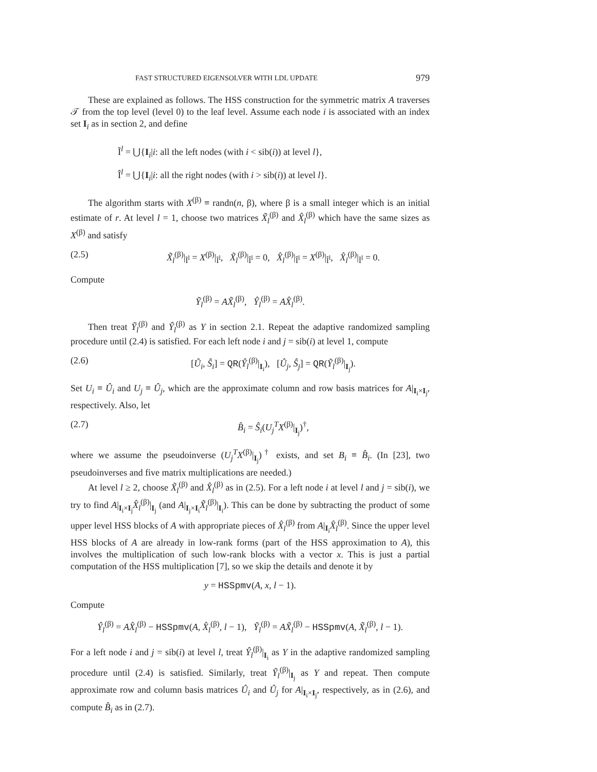FAST STRUCTURED EIGENSOLVER WITH LDL UPDATE 979
These are explained as follows. The HSS construction for the symmetric matrix A traverses 𝒯 from the top level (level 0) to the leaf level. Assume each node i is associated with an index set I<sub>i</sub> as in section 2, and define
Ĩ<sup>l</sup> = ⋃{I<sub>i</sub>|i: all the left nodes (with i < sib(i)) at level l},
Î<sup>l</sup> = ⋃{I<sub>i</sub>|i: all the right nodes (with i > sib(i)) at level l}.
The algorithm starts with X<sup>(β)</sup> ≡ randn(n, β), where β is a small integer which is an initial estimate of r. At level l = 1, choose two matrices X̃<sub>l</sub><sup>(β)</sup> and X̂<sub>l</sub><sup>(β)</sup> which have the same sizes as X<sup>(β)</sup> and satisfy
(2.5) X̃<sub>l</sub><sup>(β)</sup>|<sub>Ĩ<sup>l</sup></sub> = X<sup>(β)</sup>|<sub>Ĩ<sup>l</sup></sub>, X̃<sub>l</sub><sup>(β)</sup>|<sub>Î<sup>l</sup></sub> = 0, X̂<sub>l</sub><sup>(β)</sup>|<sub>Î<sup>l</sup></sub> = X<sup>(β)</sup>|<sub>Î<sup>l</sup></sub>, X̂<sub>l</sub><sup>(β)</sup>|<sub>Ĩ<sup>l</sup></sub> = 0.
Compute
Ỹ<sub>l</sub><sup>(β)</sup> = AX̃<sub>l</sub><sup>(β)</sup>, Ŷ<sub>l</sub><sup>(β)</sup> = AX̂<sub>l</sub><sup>(β)</sup>.
Then treat Ỹ<sub>l</sub><sup>(β)</sup> and Ŷ<sub>l</sub><sup>(β)</sup> as Y in section 2.1. Repeat the adaptive randomized sampling procedure until (2.4) is satisfied. For each left node i and j = sib(i) at level 1, compute
(2.6) [Û<sub>i</sub>, Ŝ<sub>i</sub>] = QR(Ŷ<sub>l</sub><sup>(β)</sup>|<sub>I<sub>i</sub></sub>), [Û<sub>j</sub>, Ŝ<sub>j</sub>] = QR(Ỹ<sub>l</sub><sup>(β)</sup>|<sub>I<sub>j</sub></sub>).
Set U<sub>i</sub> ≡ Û<sub>i</sub> and U<sub>j</sub> ≡ Û<sub>j</sub>, which are the approximate column and row basis matrices for A|<sub>I<sub>i</sub>×I<sub>j</sub></sub>, respectively. Also, let
(2.7) B̂<sub>i</sub> = Ŝ<sub>i</sub>(U<sub>j</sub><sup>T</sup>X<sup>(β)</sup>|<sub>I<sub>j</sub></sub>)<sup>†</sup>,
where we assume the pseudoinverse (U<sub>j</sub><sup>T</sup>X<sup>(β)</sup>|<sub>I<sub>j</sub></sub>)<sup>†</sup> exists, and set B<sub>i</sub> ≡ B̂<sub>i</sub>. (In [23], two pseudoinverses and five matrix multiplications are needed.)
At level l ≥ 2, choose X̃<sub>l</sub><sup>(β)</sup> and X̂<sub>l</sub><sup>(β)</sup> as in (2.5). For a left node i at level l and j = sib(i), we try to find A|<sub>I<sub>i</sub>×I<sub>j</sub></sub>X̂<sub>l</sub><sup>(β)</sup>|<sub>I<sub>j</sub></sub> (and A|<sub>I<sub>j</sub>×I<sub>i</sub></sub>X̃<sub>l</sub><sup>(β)</sup>|<sub>I<sub>i</sub></sub>). This can be done by subtracting the product of some upper level HSS blocks of A with appropriate pieces of X̂<sub>l</sub><sup>(β)</sup> from A|<sub>I<sub>i</sub></sub>X̂<sub>l</sub><sup>(β)</sup>. Since the upper level HSS blocks of A are already in low-rank forms (part of the HSS approximation to A), this involves the multiplication of such low-rank blocks with a vector x. This is just a partial computation of the HSS multiplication [7], so we skip the details and denote it by
y = HSSpmv(A, x, l − 1).
Compute
Ŷ<sub>l</sub><sup>(β)</sup> = AX̂<sub>l</sub><sup>(β)</sup> − HSSpmv(A, X̂<sub>l</sub><sup>(β)</sup>, l − 1), Ỹ<sub>l</sub><sup>(β)</sup> = AX̃<sub>l</sub><sup>(β)</sup> − HSSpmv(A, X̃<sub>l</sub><sup>(β)</sup>, l − 1).
For a left node i and j = sib(i) at level l, treat Ŷ<sub>l</sub><sup>(β)</sup>|<sub>I<sub>i</sub></sub> as Y in the adaptive randomized sampling procedure until (2.4) is satisfied. Similarly, treat Ỹ<sub>l</sub><sup>(β)</sup>|<sub>I<sub>j</sub></sub> as Y and repeat. Then compute approximate row and column basis matrices Û<sub>i</sub> and Û<sub>j</sub> for A|<sub>I<sub>i</sub>×I<sub>j</sub></sub>, respectively, as in (2.6), and compute B̂<sub>i</sub> as in (2.7).